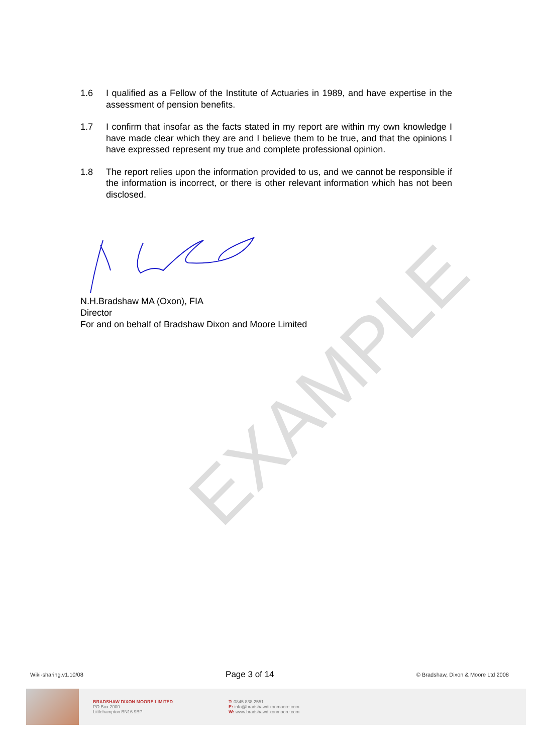EXAMPLE
1.6 I qualified as a Fellow of the Institute of Actuaries in 1989, and have expertise in the assessment of pension benefits.
1.7 I confirm that insofar as the facts stated in my report are within my own knowledge I have made clear which they are and I believe them to be true, and that the opinions I have expressed represent my true and complete professional opinion.
1.8 The report relies upon the information provided to us, and we cannot be responsible if the information is incorrect, or there is other relevant information which has not been disclosed.
N.H.Bradshaw MA (Oxon), FIA
Director
For and on behalf of Bradshaw Dixon and Moore Limited
Wiki-sharing.v1.10/08 Page 3 of 14 © Bradshaw, Dixon & Moore Ltd 2008
BRADSHAW DIXON MOORE LIMITED
PO Box 2000
Littlehampton BN16 9BP
T: 0845 838 2551
E: info@bradshawdixonmoore.com
W: www.bradshawdixonmoore.com